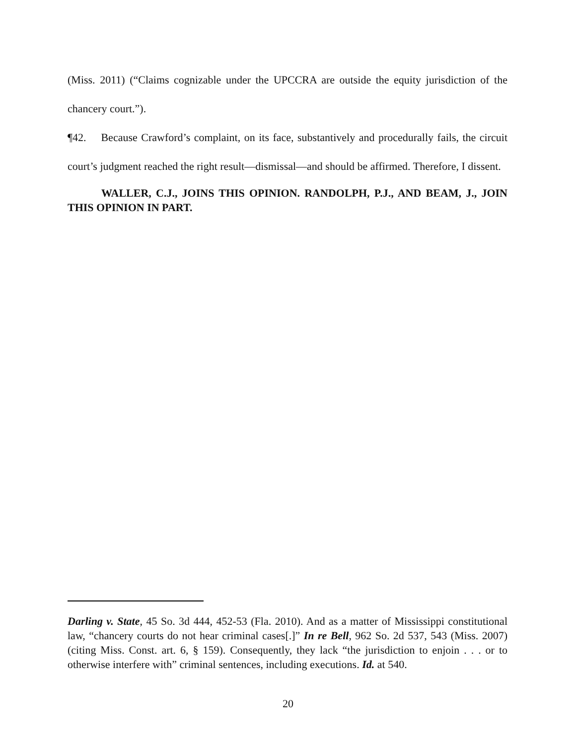(Miss. 2011) (“Claims cognizable under the UPCCRA are outside the equity jurisdiction of the chancery court.”).
¶42. Because Crawford’s complaint, on its face, substantively and procedurally fails, the circuit court’s judgment reached the right result—dismissal—and should be affirmed. Therefore, I dissent.
WALLER, C.J., JOINS THIS OPINION. RANDOLPH, P.J., AND BEAM, J., JOIN THIS OPINION IN PART.
Darling v. State, 45 So. 3d 444, 452-53 (Fla. 2010). And as a matter of Mississippi constitutional law, “chancery courts do not hear criminal cases[.]” In re Bell, 962 So. 2d 537, 543 (Miss. 2007) (citing Miss. Const. art. 6, § 159). Consequently, they lack “the jurisdiction to enjoin . . . or to otherwise interfere with” criminal sentences, including executions. Id. at 540.
20